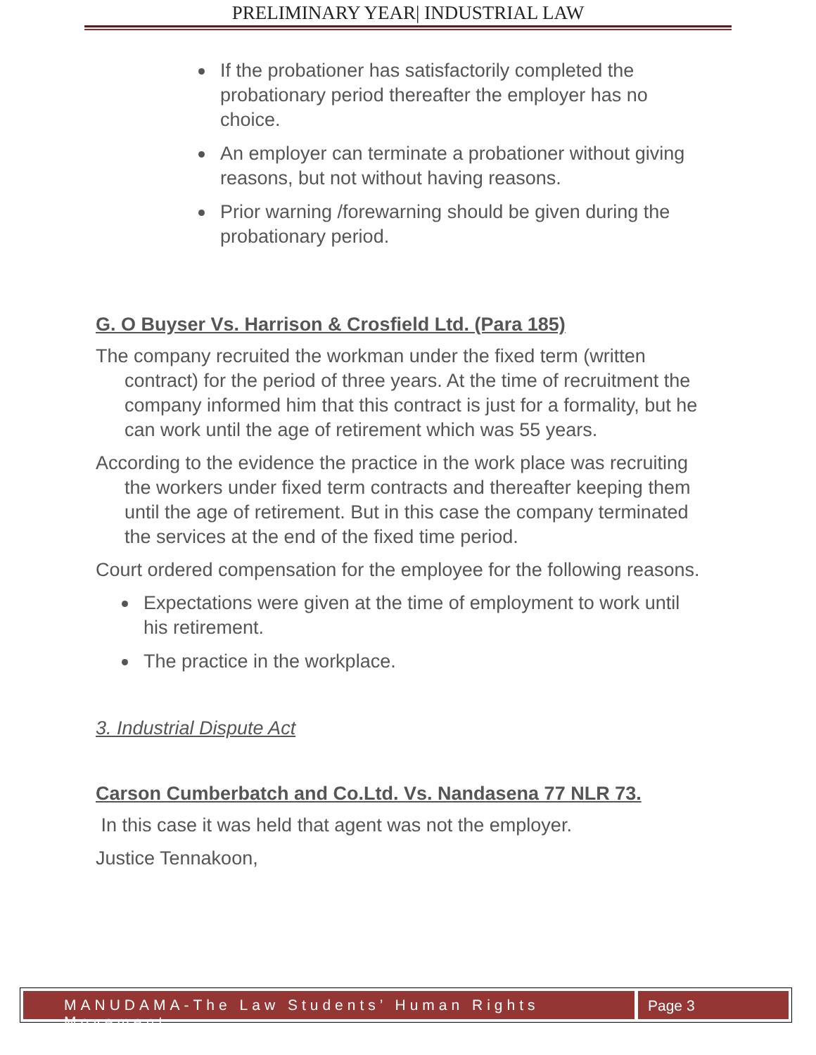PRELIMINARY YEAR| INDUSTRIAL LAW
If the probationer has satisfactorily completed the probationary period thereafter the employer has no choice.
An employer can terminate a probationer without giving reasons, but not without having reasons.
Prior warning /forewarning should be given during the probationary period.
G. O Buyser Vs. Harrison & Crosfield Ltd. (Para 185)
The company recruited the workman under the fixed term (written contract) for the period of three years. At the time of recruitment the company informed him that this contract is just for a formality, but he can work until the age of retirement which was 55 years.
According to the evidence the practice in the work place was recruiting the workers under fixed term contracts and thereafter keeping them until the age of retirement. But in this case the company terminated the services at the end of the fixed time period.
Court ordered compensation for the employee for the following reasons.
Expectations were given at the time of employment to work until his retirement.
The practice in the workplace.
3. Industrial Dispute Act
Carson Cumberbatch and Co.Ltd. Vs. Nandasena 77 NLR 73.
In this case it was held that agent was not the employer.
Justice Tennakoon,
MANUDAMA-The Law Students’ Human Rights Movement
Page 3